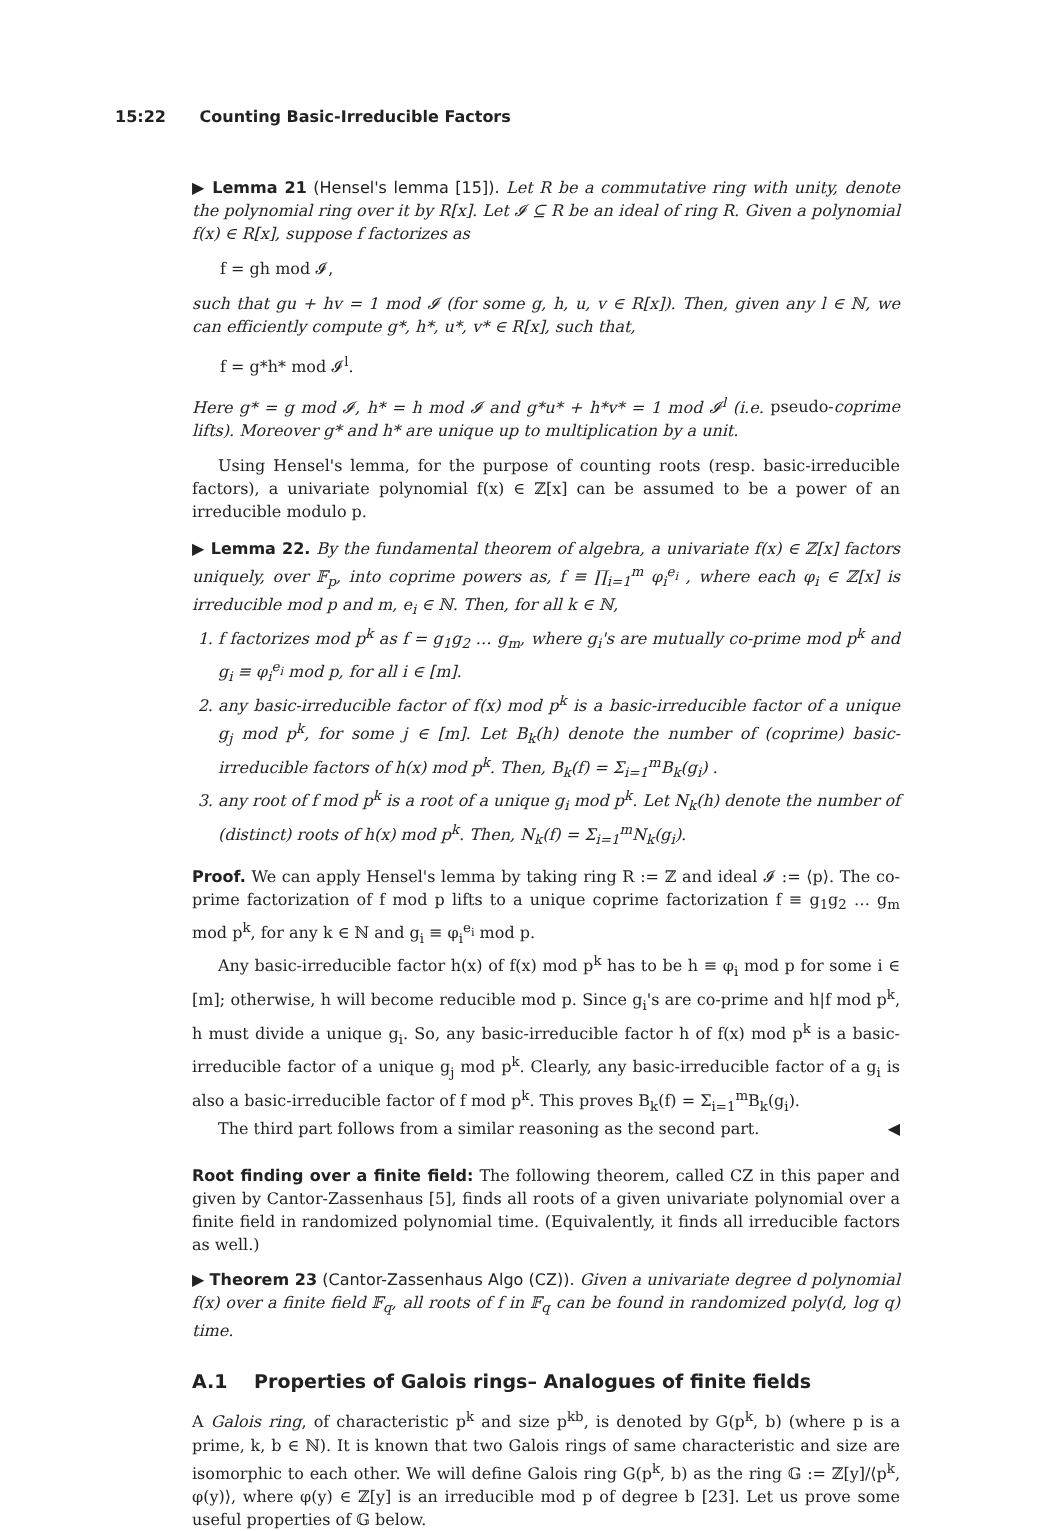15:22 Counting Basic-Irreducible Factors
▶ Lemma 21 (Hensel's lemma [15]). Let R be a commutative ring with unity, denote the polynomial ring over it by R[x]. Let 𝓘 ⊆ R be an ideal of ring R. Given a polynomial f(x) ∈ R[x], suppose f factorizes as
f = gh mod 𝓘,
such that gu + hv = 1 mod 𝓘 (for some g, h, u, v ∈ R[x]). Then, given any l ∈ ℕ, we can efficiently compute g*, h*, u*, v* ∈ R[x], such that,
f = g*h* mod 𝓘<sup>l</sup>.
Here g* = g mod 𝓘, h* = h mod 𝓘 and g*u* + h*v* = 1 mod 𝓘<sup>l</sup> (i.e. pseudo-coprime lifts). Moreover g* and h* are unique up to multiplication by a unit.
Using Hensel's lemma, for the purpose of counting roots (resp. basic-irreducible factors), a univariate polynomial f(x) ∈ ℤ[x] can be assumed to be a power of an irreducible modulo p.
▶ Lemma 22. By the fundamental theorem of algebra, a univariate f(x) ∈ ℤ[x] factors uniquely, over 𝔽<sub>p</sub>, into coprime powers as, f ≡ ∏<sub>i=1</sub><sup>m</sup> φ<sub>i</sub><sup>e<sub>i</sub></sup> , where each φ<sub>i</sub> ∈ ℤ[x] is irreducible mod p and m, e<sub>i</sub> ∈ ℕ. Then, for all k ∈ ℕ,
1. f factorizes mod p<sup>k</sup> as f = g<sub>1</sub>g<sub>2</sub> … g<sub>m</sub>, where g<sub>i</sub>'s are mutually co-prime mod p<sup>k</sup> and g<sub>i</sub> ≡ φ<sub>i</sub><sup>e<sub>i</sub></sup> mod p, for all i ∈ [m].
2. any basic-irreducible factor of f(x) mod p<sup>k</sup> is a basic-irreducible factor of a unique g<sub>j</sub> mod p<sup>k</sup>, for some j ∈ [m]. Let B<sub>k</sub>(h) denote the number of (coprime) basic-irreducible factors of h(x) mod p<sup>k</sup>. Then, B<sub>k</sub>(f) = Σ<sub>i=1</sub><sup>m</sup>B<sub>k</sub>(g<sub>i</sub>) .
3. any root of f mod p<sup>k</sup> is a root of a unique g<sub>i</sub> mod p<sup>k</sup>. Let N<sub>k</sub>(h) denote the number of (distinct) roots of h(x) mod p<sup>k</sup>. Then, N<sub>k</sub>(f) = Σ<sub>i=1</sub><sup>m</sup>N<sub>k</sub>(g<sub>i</sub>).
Proof. We can apply Hensel's lemma by taking ring R := ℤ and ideal 𝓘 := ⟨p⟩. The co-prime factorization of f mod p lifts to a unique coprime factorization f ≡ g<sub>1</sub>g<sub>2</sub> … g<sub>m</sub> mod p<sup>k</sup>, for any k ∈ ℕ and g<sub>i</sub> ≡ φ<sub>i</sub><sup>e<sub>i</sub></sup> mod p.
Any basic-irreducible factor h(x) of f(x) mod p<sup>k</sup> has to be h ≡ φ<sub>i</sub> mod p for some i ∈ [m]; otherwise, h will become reducible mod p. Since g<sub>i</sub>'s are co-prime and h|f mod p<sup>k</sup>, h must divide a unique g<sub>i</sub>. So, any basic-irreducible factor h of f(x) mod p<sup>k</sup> is a basic-irreducible factor of a unique g<sub>j</sub> mod p<sup>k</sup>. Clearly, any basic-irreducible factor of a g<sub>i</sub> is also a basic-irreducible factor of f mod p<sup>k</sup>. This proves B<sub>k</sub>(f) = Σ<sub>i=1</sub><sup>m</sup>B<sub>k</sub>(g<sub>i</sub>).
The third part follows from a similar reasoning as the second part. ◀
Root finding over a finite field: The following theorem, called CZ in this paper and given by Cantor-Zassenhaus [5], finds all roots of a given univariate polynomial over a finite field in randomized polynomial time. (Equivalently, it finds all irreducible factors as well.)
▶ Theorem 23 (Cantor-Zassenhaus Algo (CZ)). Given a univariate degree d polynomial f(x) over a finite field 𝔽<sub>q</sub>, all roots of f in 𝔽<sub>q</sub> can be found in randomized poly(d, log q) time.
A.1 Properties of Galois rings– Analogues of finite fields
A Galois ring, of characteristic p<sup>k</sup> and size p<sup>kb</sup>, is denoted by G(p<sup>k</sup>, b) (where p is a prime, k, b ∈ ℕ). It is known that two Galois rings of same characteristic and size are isomorphic to each other. We will define Galois ring G(p<sup>k</sup>, b) as the ring 𝔾 := ℤ[y]/⟨p<sup>k</sup>, φ(y)⟩, where φ(y) ∈ ℤ[y] is an irreducible mod p of degree b [23]. Let us prove some useful properties of 𝔾 below.